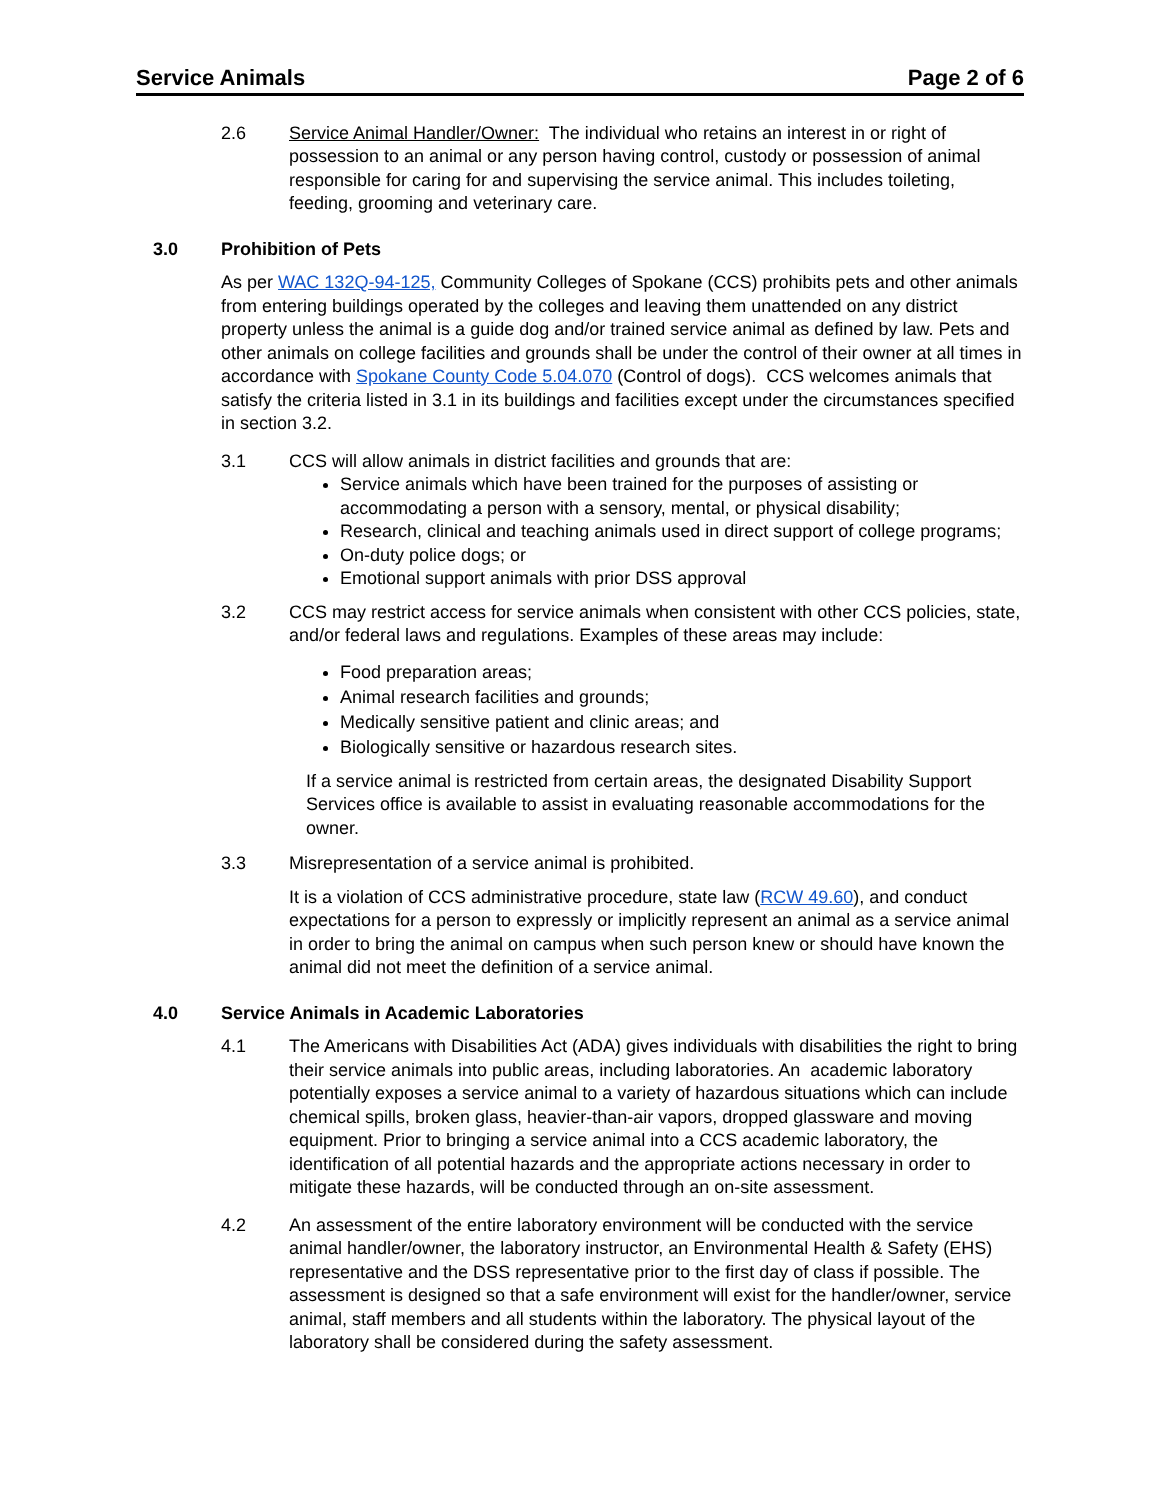Service Animals Page 2 of 6
2.6 Service Animal Handler/Owner: The individual who retains an interest in or right of possession to an animal or any person having control, custody or possession of animal responsible for caring for and supervising the service animal. This includes toileting, feeding, grooming and veterinary care.
3.0 Prohibition of Pets
As per WAC 132Q-94-125, Community Colleges of Spokane (CCS) prohibits pets and other animals from entering buildings operated by the colleges and leaving them unattended on any district property unless the animal is a guide dog and/or trained service animal as defined by law. Pets and other animals on college facilities and grounds shall be under the control of their owner at all times in accordance with Spokane County Code 5.04.070 (Control of dogs). CCS welcomes animals that satisfy the criteria listed in 3.1 in its buildings and facilities except under the circumstances specified in section 3.2.
3.1 CCS will allow animals in district facilities and grounds that are:
Service animals which have been trained for the purposes of assisting or accommodating a person with a sensory, mental, or physical disability;
Research, clinical and teaching animals used in direct support of college programs;
On-duty police dogs; or
Emotional support animals with prior DSS approval
3.2 CCS may restrict access for service animals when consistent with other CCS policies, state, and/or federal laws and regulations. Examples of these areas may include:
Food preparation areas;
Animal research facilities and grounds;
Medically sensitive patient and clinic areas; and
Biologically sensitive or hazardous research sites.
If a service animal is restricted from certain areas, the designated Disability Support Services office is available to assist in evaluating reasonable accommodations for the owner.
3.3 Misrepresentation of a service animal is prohibited.
It is a violation of CCS administrative procedure, state law (RCW 49.60), and conduct expectations for a person to expressly or implicitly represent an animal as a service animal in order to bring the animal on campus when such person knew or should have known the animal did not meet the definition of a service animal.
4.0 Service Animals in Academic Laboratories
4.1 The Americans with Disabilities Act (ADA) gives individuals with disabilities the right to bring their service animals into public areas, including laboratories. An academic laboratory potentially exposes a service animal to a variety of hazardous situations which can include chemical spills, broken glass, heavier-than-air vapors, dropped glassware and moving equipment. Prior to bringing a service animal into a CCS academic laboratory, the identification of all potential hazards and the appropriate actions necessary in order to mitigate these hazards, will be conducted through an on-site assessment.
4.2 An assessment of the entire laboratory environment will be conducted with the service animal handler/owner, the laboratory instructor, an Environmental Health & Safety (EHS) representative and the DSS representative prior to the first day of class if possible. The assessment is designed so that a safe environment will exist for the handler/owner, service animal, staff members and all students within the laboratory. The physical layout of the laboratory shall be considered during the safety assessment.